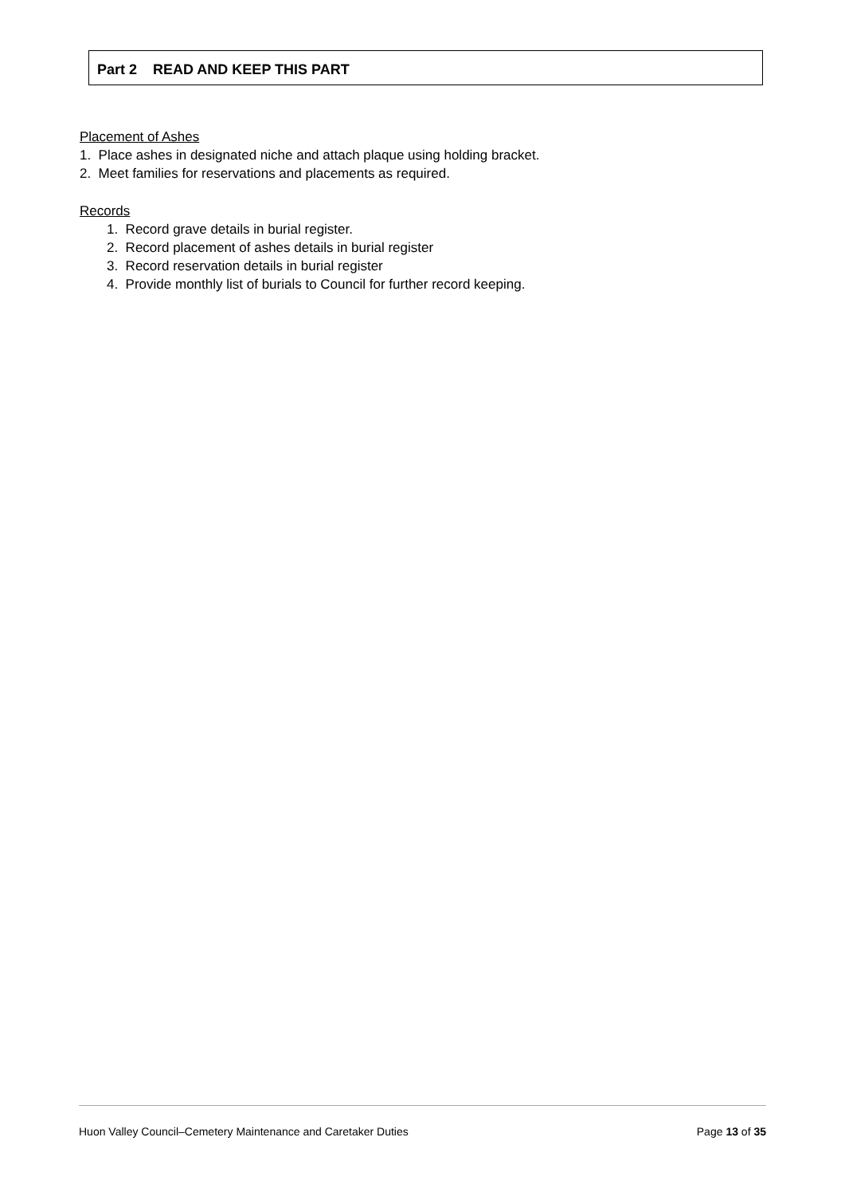Part 2 READ AND KEEP THIS PART
Placement of Ashes
1. Place ashes in designated niche and attach plaque using holding bracket.
2. Meet families for reservations and placements as required.
Records
1. Record grave details in burial register.
2. Record placement of ashes details in burial register
3. Record reservation details in burial register
4. Provide monthly list of burials to Council for further record keeping.
Huon Valley Council–Cemetery Maintenance and Caretaker Duties Page 13 of 35